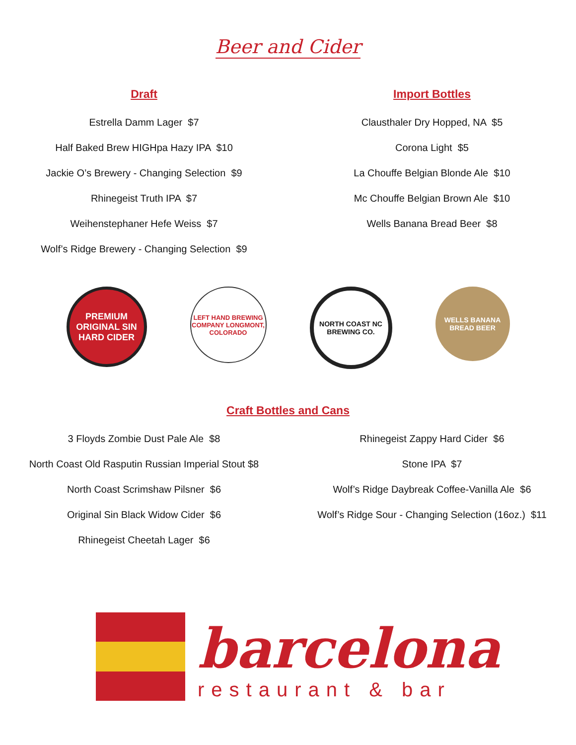Beer and Cider
Draft
Estrella Damm Lager $7
Half Baked Brew HIGHpa Hazy IPA $10
Jackie O’s Brewery - Changing Selection $9
Rhinegeist Truth IPA $7
Weihenstephaner Hefe Weiss $7
Wolf’s Ridge Brewery - Changing Selection $9
Import Bottles
Clausthaler Dry Hopped, NA $5
Corona Light $5
La Chouffe Belgian Blonde Ale $10
Mc Chouffe Belgian Brown Ale $10
Wells Banana Bread Beer $8
PREMIUM ORIGINAL SIN HARD CIDER
LEFT HAND BREWING COMPANY LONGMONT, COLORADO
NORTH COAST NC BREWING CO.
WELLS BANANA BREAD BEER
Craft Bottles and Cans
3 Floyds Zombie Dust Pale Ale $8
North Coast Old Rasputin Russian Imperial Stout $8
North Coast Scrimshaw Pilsner $6
Original Sin Black Widow Cider $6
Rhinegeist Cheetah Lager $6
Rhinegeist Zappy Hard Cider $6
Stone IPA $7
Wolf’s Ridge Daybreak Coffee-Vanilla Ale $6
Wolf’s Ridge Sour - Changing Selection (16oz.) $11
barcelona
restaurant & bar